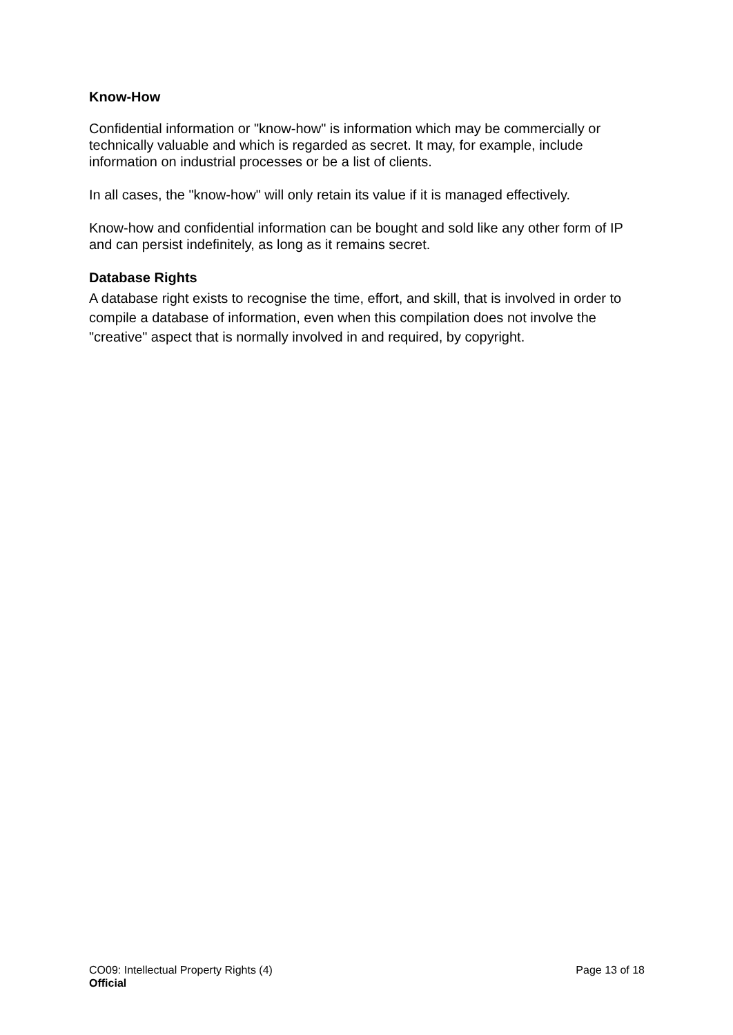Know-How
Confidential information or "know-how" is information which may be commercially or technically valuable and which is regarded as secret. It may, for example, include information on industrial processes or be a list of clients.
In all cases, the "know-how" will only retain its value if it is managed effectively.
Know-how and confidential information can be bought and sold like any other form of IP and can persist indefinitely, as long as it remains secret.
Database Rights
A database right exists to recognise the time, effort, and skill, that is involved in order to compile a database of information, even when this compilation does not involve the "creative" aspect that is normally involved in and required, by copyright.
CO09: Intellectual Property Rights (4) Page 13 of 18
Official